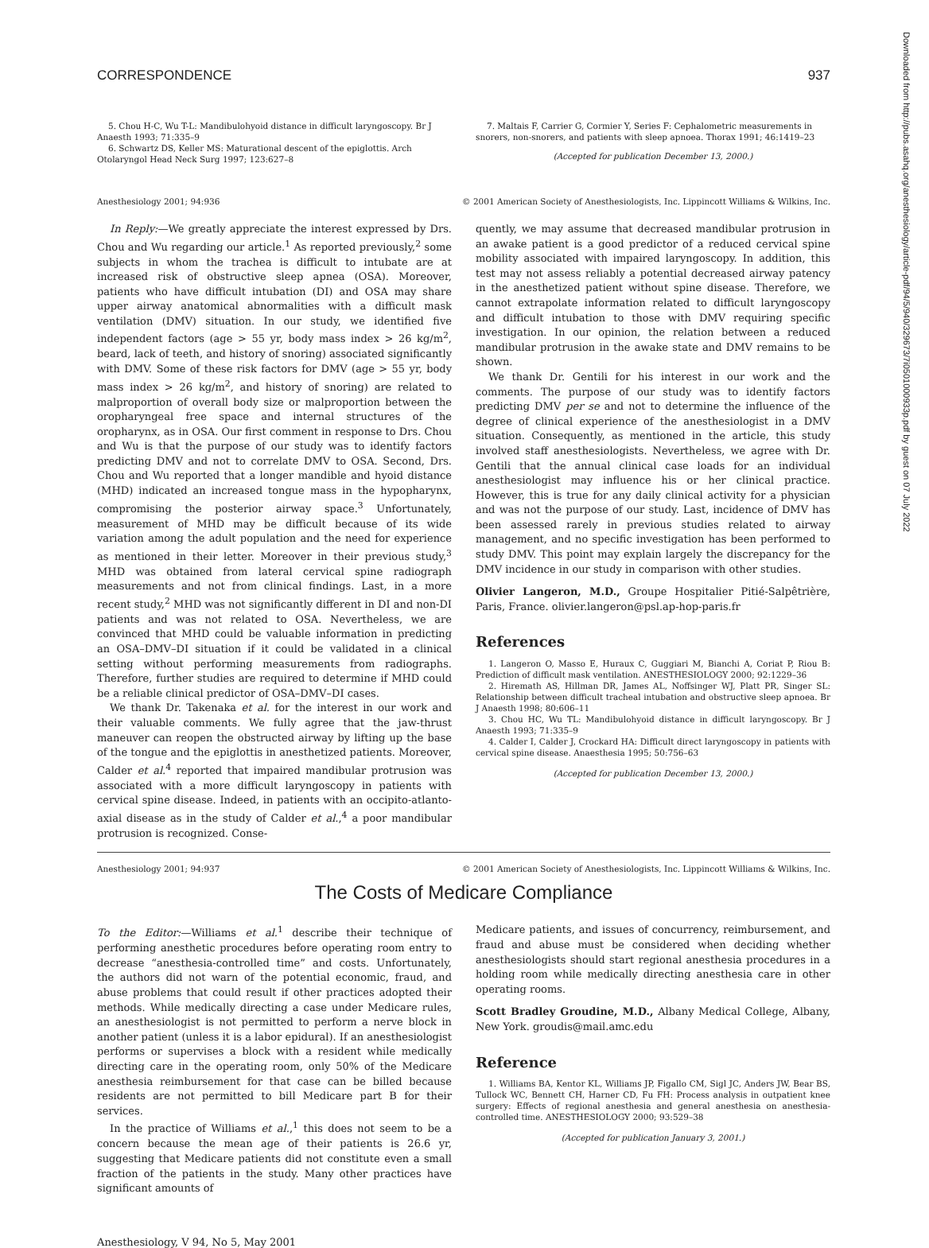CORRESPONDENCE 937
5. Chou H-C, Wu T-L: Mandibulohyoid distance in difficult laryngoscopy. Br J Anaesth 1993; 71:335–9
6. Schwartz DS, Keller MS: Maturational descent of the epiglottis. Arch Otolaryngol Head Neck Surg 1997; 123:627–8
7. Maltais F, Carrier G, Cormier Y, Series F: Cephalometric measurements in snorers, non-snorers, and patients with sleep apnoea. Thorax 1991; 46:1419–23
(Accepted for publication December 13, 2000.)
Anesthesiology 2001; 94:936 © 2001 American Society of Anesthesiologists, Inc. Lippincott Williams & Wilkins, Inc.
In Reply:—We greatly appreciate the interest expressed by Drs. Chou and Wu regarding our article.<sup>1</sup> As reported previously,<sup>2</sup> some subjects in whom the trachea is difficult to intubate are at increased risk of obstructive sleep apnea (OSA). Moreover, patients who have difficult intubation (DI) and OSA may share upper airway anatomical abnormalities with a difficult mask ventilation (DMV) situation. In our study, we identified five independent factors (age > 55 yr, body mass index > 26 kg/m<sup>2</sup>, beard, lack of teeth, and history of snoring) associated significantly with DMV. Some of these risk factors for DMV (age > 55 yr, body mass index > 26 kg/m<sup>2</sup>, and history of snoring) are related to malproportion of overall body size or malproportion between the oropharyngeal free space and internal structures of the oropharynx, as in OSA. Our first comment in response to Drs. Chou and Wu is that the purpose of our study was to identify factors predicting DMV and not to correlate DMV to OSA. Second, Drs. Chou and Wu reported that a longer mandible and hyoid distance (MHD) indicated an increased tongue mass in the hypopharynx, compromising the posterior airway space.<sup>3</sup> Unfortunately, measurement of MHD may be difficult because of its wide variation among the adult population and the need for experience as mentioned in their letter. Moreover in their previous study,<sup>3</sup> MHD was obtained from lateral cervical spine radiograph measurements and not from clinical findings. Last, in a more recent study,<sup>2</sup> MHD was not significantly different in DI and non-DI patients and was not related to OSA. Nevertheless, we are convinced that MHD could be valuable information in predicting an OSA–DMV–DI situation if it could be validated in a clinical setting without performing measurements from radiographs. Therefore, further studies are required to determine if MHD could be a reliable clinical predictor of OSA–DMV–DI cases.
We thank Dr. Takenaka et al. for the interest in our work and their valuable comments. We fully agree that the jaw-thrust maneuver can reopen the obstructed airway by lifting up the base of the tongue and the epiglottis in anesthetized patients. Moreover, Calder et al.<sup>4</sup> reported that impaired mandibular protrusion was associated with a more difficult laryngoscopy in patients with cervical spine disease. Indeed, in patients with an occipito-atlanto-axial disease as in the study of Calder et al.,<sup>4</sup> a poor mandibular protrusion is recognized. Conse-
quently, we may assume that decreased mandibular protrusion in an awake patient is a good predictor of a reduced cervical spine mobility associated with impaired laryngoscopy. In addition, this test may not assess reliably a potential decreased airway patency in the anesthetized patient without spine disease. Therefore, we cannot extrapolate information related to difficult laryngoscopy and difficult intubation to those with DMV requiring specific investigation. In our opinion, the relation between a reduced mandibular protrusion in the awake state and DMV remains to be shown.
We thank Dr. Gentili for his interest in our work and the comments. The purpose of our study was to identify factors predicting DMV per se and not to determine the influence of the degree of clinical experience of the anesthesiologist in a DMV situation. Consequently, as mentioned in the article, this study involved staff anesthesiologists. Nevertheless, we agree with Dr. Gentili that the annual clinical case loads for an individual anesthesiologist may influence his or her clinical practice. However, this is true for any daily clinical activity for a physician and was not the purpose of our study. Last, incidence of DMV has been assessed rarely in previous studies related to airway management, and no specific investigation has been performed to study DMV. This point may explain largely the discrepancy for the DMV incidence in our study in comparison with other studies.
Olivier Langeron, M.D., Groupe Hospitalier Pitié-Salpêtrière, Paris, France. olivier.langeron@psl.ap-hop-paris.fr
References
1. Langeron O, Masso E, Huraux C, Guggiari M, Bianchi A, Coriat P, Riou B: Prediction of difficult mask ventilation. ANESTHESIOLOGY 2000; 92:1229–36
2. Hiremath AS, Hillman DR, James AL, Noffsinger WJ, Platt PR, Singer SL: Relationship between difficult tracheal intubation and obstructive sleep apnoea. Br J Anaesth 1998; 80:606–11
3. Chou HC, Wu TL: Mandibulohyoid distance in difficult laryngoscopy. Br J Anaesth 1993; 71:335–9
4. Calder I, Calder J, Crockard HA: Difficult direct laryngoscopy in patients with cervical spine disease. Anaesthesia 1995; 50:756–63
(Accepted for publication December 13, 2000.)
Anesthesiology 2001; 94:937 © 2001 American Society of Anesthesiologists, Inc. Lippincott Williams & Wilkins, Inc.
The Costs of Medicare Compliance
To the Editor:—Williams et al.<sup>1</sup> describe their technique of performing anesthetic procedures before operating room entry to decrease “anesthesia-controlled time” and costs. Unfortunately, the authors did not warn of the potential economic, fraud, and abuse problems that could result if other practices adopted their methods. While medically directing a case under Medicare rules, an anesthesiologist is not permitted to perform a nerve block in another patient (unless it is a labor epidural). If an anesthesiologist performs or supervises a block with a resident while medically directing care in the operating room, only 50% of the Medicare anesthesia reimbursement for that case can be billed because residents are not permitted to bill Medicare part B for their services.
In the practice of Williams et al.,<sup>1</sup> this does not seem to be a concern because the mean age of their patients is 26.6 yr, suggesting that Medicare patients did not constitute even a small fraction of the patients in the study. Many other practices have significant amounts of
Medicare patients, and issues of concurrency, reimbursement, and fraud and abuse must be considered when deciding whether anesthesiologists should start regional anesthesia procedures in a holding room while medically directing anesthesia care in other operating rooms.
Scott Bradley Groudine, M.D., Albany Medical College, Albany, New York. groudis@mail.amc.edu
Reference
1. Williams BA, Kentor KL, Williams JP, Figallo CM, Sigl JC, Anders JW, Bear BS, Tullock WC, Bennett CH, Harner CD, Fu FH: Process analysis in outpatient knee surgery: Effects of regional anesthesia and general anesthesia on anesthesia-controlled time. ANESTHESIOLOGY 2000; 93:529–38
(Accepted for publication January 3, 2001.)
Anesthesiology, V 94, No 5, May 2001
Downloaded from http://pubs.asahq.org/anesthesiology/article-pdf/94/5/940/329673/7i0501000933p.pdf by guest on 07 July 2022